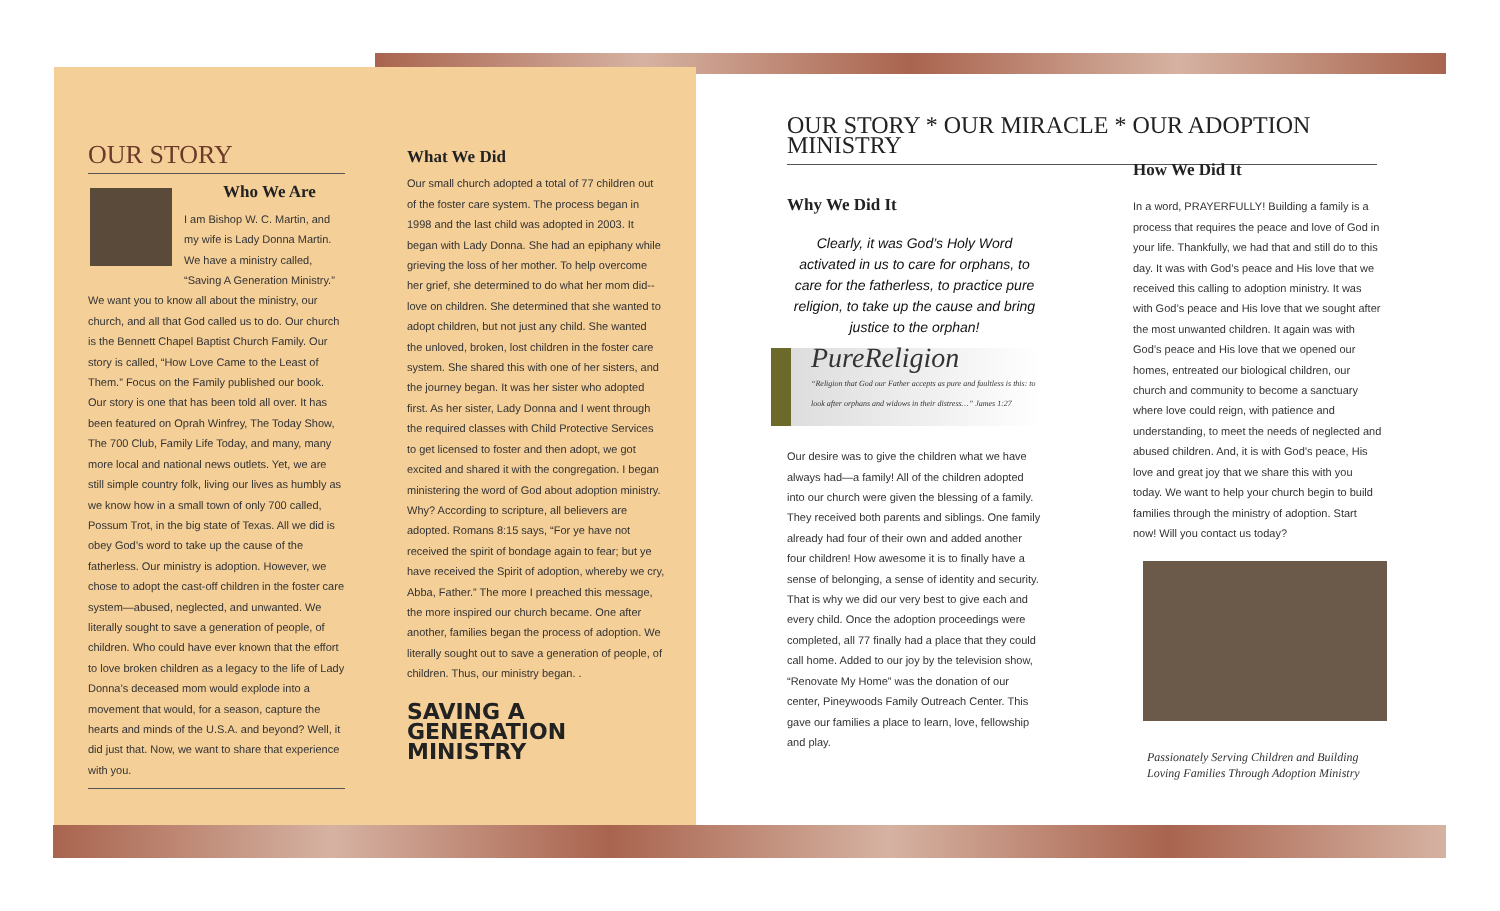OUR STORY
Who We Are
I am Bishop W. C. Martin, and my wife is Lady Donna Martin. We have a ministry called, “Saving A Generation Ministry.” We want you to know all about the ministry, our church, and all that God called us to do. Our church is the Bennett Chapel Baptist Church Family. Our story is called, “How Love Came to the Least of Them.” Focus on the Family published our book. Our story is one that has been told all over. It has been featured on Oprah Winfrey, The Today Show, The 700 Club, Family Life Today, and many, many more local and national news outlets. Yet, we are still simple country folk, living our lives as humbly as we know how in a small town of only 700 called, Possum Trot, in the big state of Texas. All we did is obey God’s word to take up the cause of the fatherless. Our ministry is adoption. However, we chose to adopt the cast-off children in the foster care system—abused, neglected, and unwanted. We literally sought to save a generation of people, of children. Who could have ever known that the effort to love broken children as a legacy to the life of Lady Donna’s deceased mom would explode into a movement that would, for a season, capture the hearts and minds of the U.S.A. and beyond? Well, it did just that. Now, we want to share that experience with you.
What We Did
Our small church adopted a total of 77 children out of the foster care system. The process began in 1998 and the last child was adopted in 2003. It began with Lady Donna. She had an epiphany while grieving the loss of her mother. To help overcome her grief, she determined to do what her mom did-- love on children. She determined that she wanted to adopt children, but not just any child. She wanted the unloved, broken, lost children in the foster care system. She shared this with one of her sisters, and the journey began. It was her sister who adopted first. As her sister, Lady Donna and I went through the required classes with Child Protective Services to get licensed to foster and then adopt, we got excited and shared it with the congregation. I began ministering the word of God about adoption ministry. Why? According to scripture, all believers are adopted. Romans 8:15 says, “For ye have not received the spirit of bondage again to fear; but ye have received the Spirit of adoption, whereby we cry, Abba, Father.” The more I preached this message, the more inspired our church became. One after another, families began the process of adoption. We literally sought out to save a generation of people, of children. Thus, our ministry began. .
SAVING A GENERATION MINISTRY
OUR STORY * OUR MIRACLE * OUR ADOPTION MINISTRY
Why We Did It
Clearly, it was God’s Holy Word activated in us to care for orphans, to care for the fatherless, to practice pure religion, to take up the cause and bring justice to the orphan!
PureReligion
“Religion that God our Father accepts as pure and faultless is this: to look after orphans and widows in their distress…” James 1:27
Our desire was to give the children what we have always had—a family! All of the children adopted into our church were given the blessing of a family. They received both parents and siblings. One family already had four of their own and added another four children! How awesome it is to finally have a sense of belonging, a sense of identity and security. That is why we did our very best to give each and every child. Once the adoption proceedings were completed, all 77 finally had a place that they could call home. Added to our joy by the television show, “Renovate My Home” was the donation of our center, Pineywoods Family Outreach Center. This gave our families a place to learn, love, fellowship and play.
How We Did It
In a word, PRAYERFULLY! Building a family is a process that requires the peace and love of God in your life. Thankfully, we had that and still do to this day. It was with God’s peace and His love that we received this calling to adoption ministry. It was with God’s peace and His love that we sought after the most unwanted children. It again was with God’s peace and His love that we opened our homes, entreated our biological children, our church and community to become a sanctuary where love could reign, with patience and understanding, to meet the needs of neglected and abused children. And, it is with God’s peace, His love and great joy that we share this with you today. We want to help your church begin to build families through the ministry of adoption. Start now! Will you contact us today?
Passionately Serving Children and Building Loving Families Through Adoption Ministry